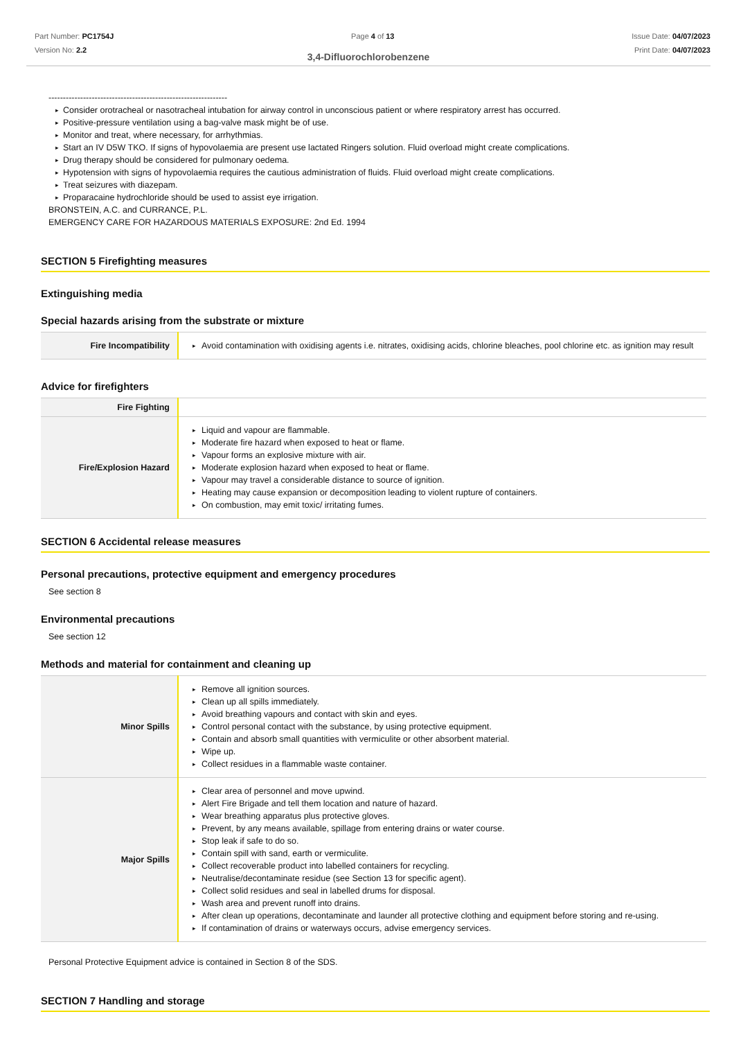Part Number: PC1754J
Version No: 2.2
Page 4 of 13 Issue Date: 04/07/2023
Print Date: 04/07/2023
3,4-Difluorochlorobenzene
--------------------------------------------------------------
Consider orotracheal or nasotracheal intubation for airway control in unconscious patient or where respiratory arrest has occurred.
Positive-pressure ventilation using a bag-valve mask might be of use.
Monitor and treat, where necessary, for arrhythmias.
Start an IV D5W TKO. If signs of hypovolaemia are present use lactated Ringers solution. Fluid overload might create complications.
Drug therapy should be considered for pulmonary oedema.
Hypotension with signs of hypovolaemia requires the cautious administration of fluids. Fluid overload might create complications.
Treat seizures with diazepam.
Proparacaine hydrochloride should be used to assist eye irrigation.
BRONSTEIN, A.C. and CURRANCE, P.L.
EMERGENCY CARE FOR HAZARDOUS MATERIALS EXPOSURE: 2nd Ed. 1994
SECTION 5 Firefighting measures
Extinguishing media
Special hazards arising from the substrate or mixture
| Fire Incompatibility | Avoid contamination with oxidising agents i.e. nitrates, oxidising acids, chlorine bleaches, pool chlorine etc. as ignition may result |
Advice for firefighters
| Fire Fighting | |
| Fire/Explosion Hazard | Liquid and vapour are flammable. Moderate fire hazard when exposed to heat or flame. Vapour forms an explosive mixture with air. Moderate explosion hazard when exposed to heat or flame. Vapour may travel a considerable distance to source of ignition. Heating may cause expansion or decomposition leading to violent rupture of containers. On combustion, may emit toxic/ irritating fumes. |
SECTION 6 Accidental release measures
Personal precautions, protective equipment and emergency procedures
See section 8
Environmental precautions
See section 12
Methods and material for containment and cleaning up
| Minor Spills | Remove all ignition sources. Clean up all spills immediately. Avoid breathing vapours and contact with skin and eyes. Control personal contact with the substance, by using protective equipment. Contain and absorb small quantities with vermiculite or other absorbent material. Wipe up. Collect residues in a flammable waste container. |
| Major Spills | Clear area of personnel and move upwind. Alert Fire Brigade and tell them location and nature of hazard. Wear breathing apparatus plus protective gloves. Prevent, by any means available, spillage from entering drains or water course. Stop leak if safe to do so. Contain spill with sand, earth or vermiculite. Collect recoverable product into labelled containers for recycling. Neutralise/decontaminate residue (see Section 13 for specific agent). Collect solid residues and seal in labelled drums for disposal. Wash area and prevent runoff into drains. After clean up operations, decontaminate and launder all protective clothing and equipment before storing and re-using. If contamination of drains or waterways occurs, advise emergency services. |
Personal Protective Equipment advice is contained in Section 8 of the SDS.
SECTION 7 Handling and storage